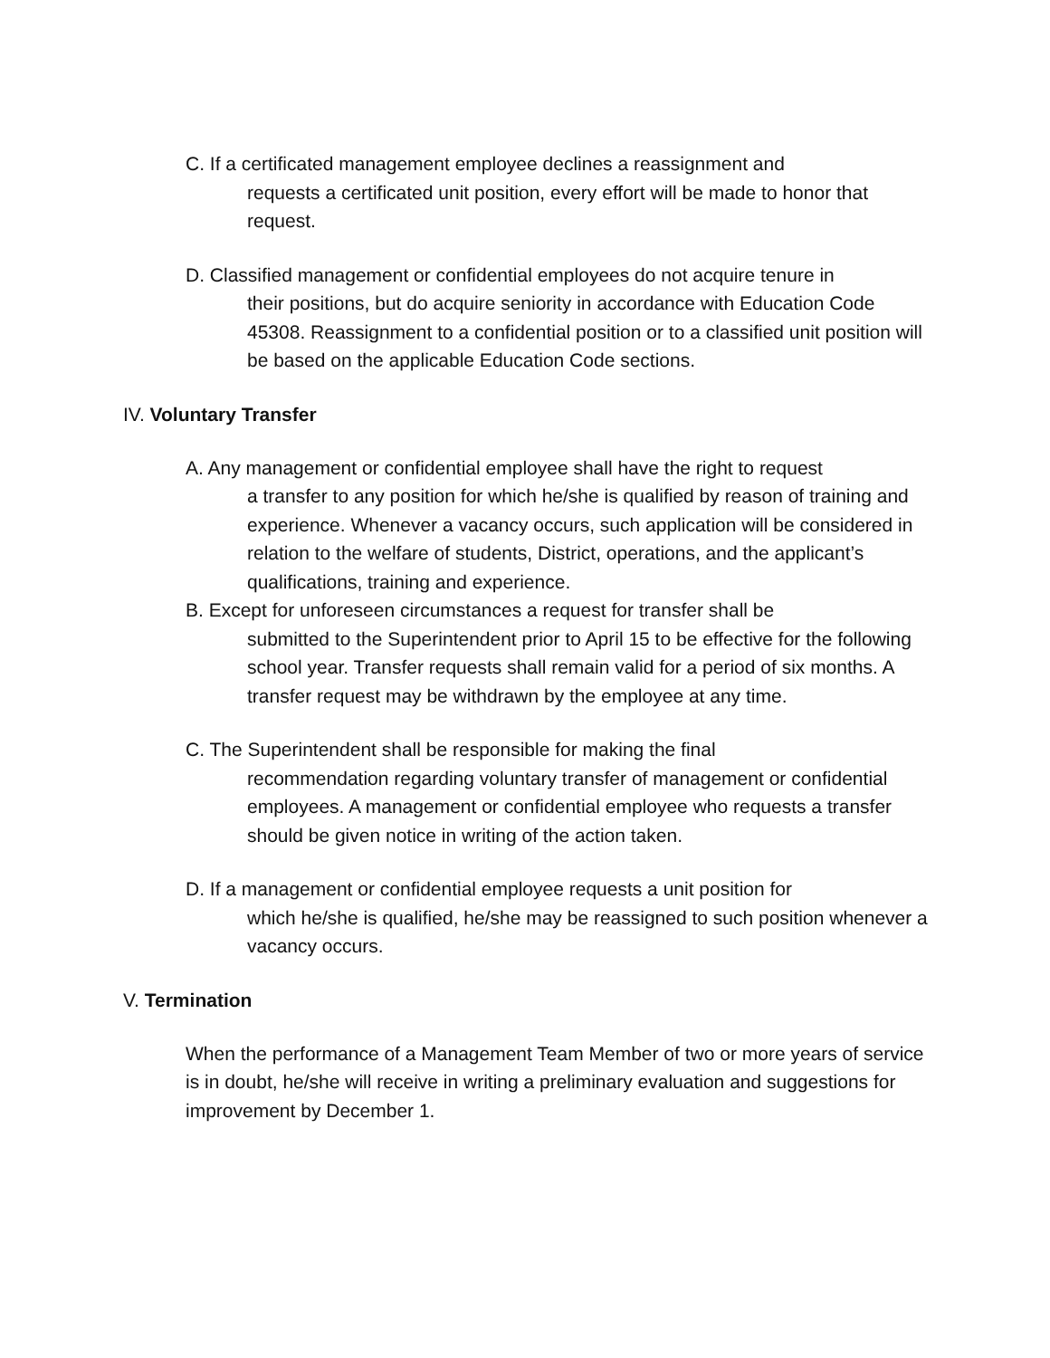C. If a certificated management employee declines a reassignment and
requests a certificated unit position, every effort will be made to honor that request.
D. Classified management or confidential employees do not acquire tenure in
their positions, but do acquire seniority in accordance with Education Code 45308. Reassignment to a confidential position or to a classified unit position will be based on the applicable Education Code sections.
IV. Voluntary Transfer
A. Any management or confidential employee shall have the right to request
a transfer to any position for which he/she is qualified by reason of training and experience. Whenever a vacancy occurs, such application will be considered in relation to the welfare of students, District, operations, and the applicant’s qualifications, training and experience.
B. Except for unforeseen circumstances a request for transfer shall be
submitted to the Superintendent prior to April 15 to be effective for the following school year. Transfer requests shall remain valid for a period of six months. A transfer request may be withdrawn by the employee at any time.
C. The Superintendent shall be responsible for making the final
recommendation regarding voluntary transfer of management or confidential employees. A management or confidential employee who requests a transfer should be given notice in writing of the action taken.
D. If a management or confidential employee requests a unit position for
which he/she is qualified, he/she may be reassigned to such position whenever a vacancy occurs.
V. Termination
When the performance of a Management Team Member of two or more years of service is in doubt, he/she will receive in writing a preliminary evaluation and suggestions for improvement by December 1.